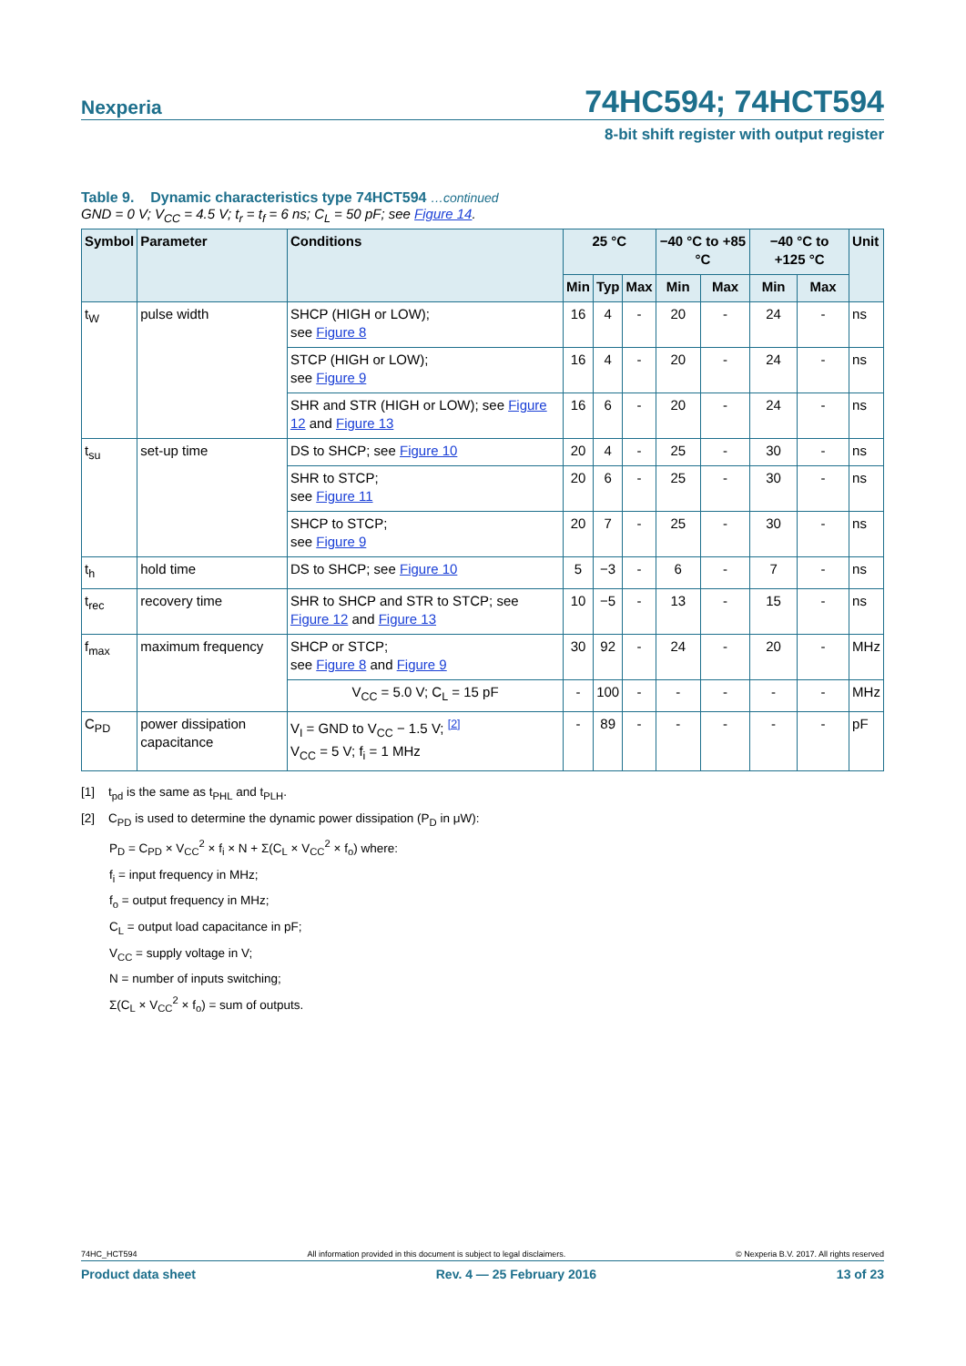Nexperia
74HC594; 74HCT594
8-bit shift register with output register
Table 9. Dynamic characteristics type 74HCT594 …continued
GND = 0 V; V<sub>CC</sub> = 4.5 V; t<sub>r</sub> = t<sub>f</sub> = 6 ns; C<sub>L</sub> = 50 pF; see Figure 14.
| Symbol | Parameter | Conditions | 25 °C | | | −40 °C to +85 °C | | −40 °C to +125 °C | | Unit |
| --- | --- | --- | --- | --- | --- | --- | --- | --- | --- | --- |
| | | | Min | Typ | Max | Min | Max | Min | Max | |
| t<sub>W</sub> | pulse width | SHCP (HIGH or LOW); see Figure 8 | 16 | 4 | - | 20 | - | 24 | - | ns |
| | | STCP (HIGH or LOW); see Figure 9 | 16 | 4 | - | 20 | - | 24 | - | ns |
| | | SHR and STR (HIGH or LOW); see Figure 12 and Figure 13 | 16 | 6 | - | 20 | - | 24 | - | ns |
| t<sub>su</sub> | set-up time | DS to SHCP; see Figure 10 | 20 | 4 | - | 25 | - | 30 | - | ns |
| | | SHR to STCP; see Figure 11 | 20 | 6 | - | 25 | - | 30 | - | ns |
| | | SHCP to STCP; see Figure 9 | 20 | 7 | - | 25 | - | 30 | - | ns |
| t<sub>h</sub> | hold time | DS to SHCP; see Figure 10 | 5 | −3 | - | 6 | - | 7 | - | ns |
| t<sub>rec</sub> | recovery time | SHR to SHCP and STR to STCP; see Figure 12 and Figure 13 | 10 | −5 | - | 13 | - | 15 | - | ns |
| f<sub>max</sub> | maximum frequency | SHCP or STCP; see Figure 8 and Figure 9 | 30 | 92 | - | 24 | - | 20 | - | MHz |
| | | V<sub>CC</sub> = 5.0 V; C<sub>L</sub> = 15 pF | - | 100 | - | - | - | - | - | MHz |
| C<sub>PD</sub> | power dissipation capacitance | V<sub>I</sub> = GND to V<sub>CC</sub> − 1.5 V; <sup>[2]</sup> V<sub>CC</sub> = 5 V; f<sub>i</sub> = 1 MHz | - | 89 | - | - | - | - | - | pF |
[1] t<sub>pd</sub> is the same as t<sub>PHL</sub> and t<sub>PLH</sub>.
[2] C<sub>PD</sub> is used to determine the dynamic power dissipation (P<sub>D</sub> in μW):
P<sub>D</sub> = C<sub>PD</sub> × V<sub>CC</sub><sup>2</sup> × f<sub>i</sub> × N + Σ(C<sub>L</sub> × V<sub>CC</sub><sup>2</sup> × f<sub>o</sub>) where:
f<sub>i</sub> = input frequency in MHz;
f<sub>o</sub> = output frequency in MHz;
C<sub>L</sub> = output load capacitance in pF;
V<sub>CC</sub> = supply voltage in V;
N = number of inputs switching;
Σ(C<sub>L</sub> × V<sub>CC</sub><sup>2</sup> × f<sub>o</sub>) = sum of outputs.
74HC_HCT594 All information provided in this document is subject to legal disclaimers. © Nexperia B.V. 2017. All rights reserved
Product data sheet Rev. 4 — 25 February 2016 13 of 23